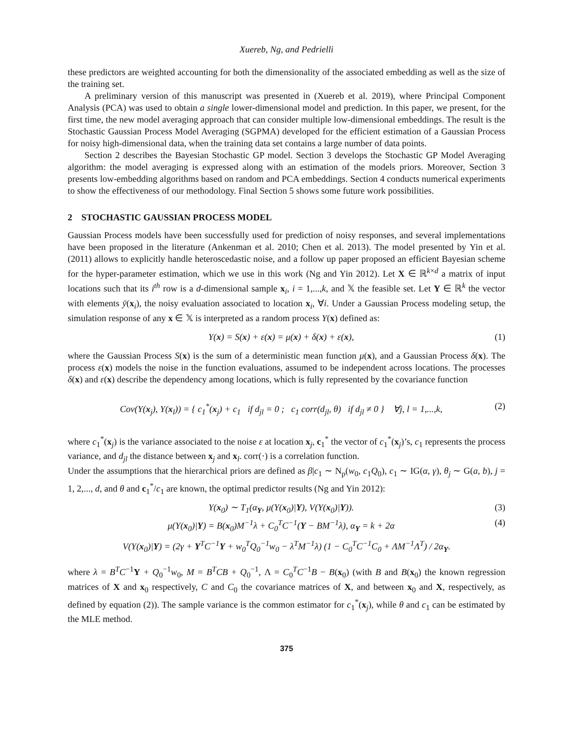Xuereb, Ng, and Pedrielli
these predictors are weighted accounting for both the dimensionality of the associated embedding as well as the size of the training set.
A preliminary version of this manuscript was presented in (Xuereb et al. 2019), where Principal Component Analysis (PCA) was used to obtain a single lower-dimensional model and prediction. In this paper, we present, for the first time, the new model averaging approach that can consider multiple low-dimensional embeddings. The result is the Stochastic Gaussian Process Model Averaging (SGPMA) developed for the efficient estimation of a Gaussian Process for noisy high-dimensional data, when the training data set contains a large number of data points.
Section 2 describes the Bayesian Stochastic GP model. Section 3 develops the Stochastic GP Model Averaging algorithm: the model averaging is expressed along with an estimation of the models priors. Moreover, Section 3 presents low-embedding algorithms based on random and PCA embeddings. Section 4 conducts numerical experiments to show the effectiveness of our methodology. Final Section 5 shows some future work possibilities.
2 STOCHASTIC GAUSSIAN PROCESS MODEL
Gaussian Process models have been successfully used for prediction of noisy responses, and several implementations have been proposed in the literature (Ankenman et al. 2010; Chen et al. 2013). The model presented by Yin et al. (2011) allows to explicitly handle heteroscedastic noise, and a follow up paper proposed an efficient Bayesian scheme for the hyper-parameter estimation, which we use in this work (Ng and Yin 2012). Let X ∈ ℝ<sup>k×d</sup> a matrix of input locations such that its i<sup>th</sup> row is a d-dimensional sample x<sub>i</sub>, i = 1,...,k, and 𝕏 the feasible set. Let Y ∈ ℝ<sup>k</sup> the vector with elements ȳ(x<sub>i</sub>), the noisy evaluation associated to location x<sub>i</sub>, ∀i. Under a Gaussian Process modeling setup, the simulation response of any x ∈ 𝕏 is interpreted as a random process Y(x) defined as:
Y(x) = S(x) + ε(x) = μ(x) + δ(x) + ε(x), (1)
where the Gaussian Process S(x) is the sum of a deterministic mean function μ(x), and a Gaussian Process δ(x). The process ε(x) models the noise in the function evaluations, assumed to be independent across locations. The processes δ(x) and ε(x) describe the dependency among locations, which is fully represented by the covariance function
Cov(Y(x<sub>j</sub>), Y(x<sub>l</sub>)) = { c<sub>1</sub><sup>*</sup>(x<sub>j</sub>) + c<sub>1</sub> if d<sub>jl</sub> = 0 ; c<sub>1</sub> corr(d<sub>jl</sub>, θ) if d<sub>jl</sub> ≠ 0 } ∀j, l = 1,...,k, (2)
where c<sub>1</sub><sup>*</sup>(x<sub>j</sub>) is the variance associated to the noise ε at location x<sub>j</sub>, c<sub>1</sub><sup>*</sup> the vector of c<sub>1</sub><sup>*</sup>(x<sub>j</sub>)’s, c<sub>1</sub> represents the process variance, and d<sub>jl</sub> the distance between x<sub>j</sub> and x<sub>l</sub>. corr(·) is a correlation function.
Under the assumptions that the hierarchical priors are defined as β|c<sub>1</sub> ∼ N<sub>p</sub>(w<sub>0</sub>, c<sub>1</sub>Q<sub>0</sub>), c<sub>1</sub> ∼ IG(α, γ), θ<sub>j</sub> ∼ G(a, b), j = 1, 2,..., d, and θ and c<sub>1</sub><sup>*</sup>/c<sub>1</sub> are known, the optimal predictor results (Ng and Yin 2012):
Y(x<sub>0</sub>) ∼ T<sub>1</sub>(α<sub>Y</sub>, μ(Y(x<sub>0</sub>)|Y), V(Y(x<sub>0</sub>)|Y)). (3)
μ(Y(x<sub>0</sub>)|Y) = B(x<sub>0</sub>)M<sup>−1</sup>λ + C<sub>0</sub><sup>T</sup>C<sup>−1</sup>(Y − BM<sup>−1</sup>λ), α<sub>Y</sub> = k + 2α (4)
V(Y(x<sub>0</sub>)|Y) = (2γ + Y<sup>T</sup>C<sup>−1</sup>Y + w<sub>0</sub><sup>T</sup>Q<sub>0</sub><sup>−1</sup>w<sub>0</sub> − λ<sup>T</sup>M<sup>−1</sup>λ) (1 − C<sub>0</sub><sup>T</sup>C<sup>−1</sup>C<sub>0</sub> + ΛM<sup>−1</sup>Λ<sup>T</sup>) / 2α<sub>Y</sub>.
where λ = B<sup>T</sup>C<sup>−1</sup>Y + Q<sub>0</sub><sup>−1</sup>w<sub>0</sub>, M = B<sup>T</sup>CB + Q<sub>0</sub><sup>−1</sup>, Λ = C<sub>0</sub><sup>T</sup>C<sup>−1</sup>B − B(x<sub>0</sub>) (with B and B(x<sub>0</sub>) the known regression matrices of X and x<sub>0</sub> respectively, C and C<sub>0</sub> the covariance matrices of X, and between x<sub>0</sub> and X, respectively, as defined by equation (2)). The sample variance is the common estimator for c<sub>1</sub><sup>*</sup>(x<sub>j</sub>), while θ and c<sub>1</sub> can be estimated by the MLE method.
375